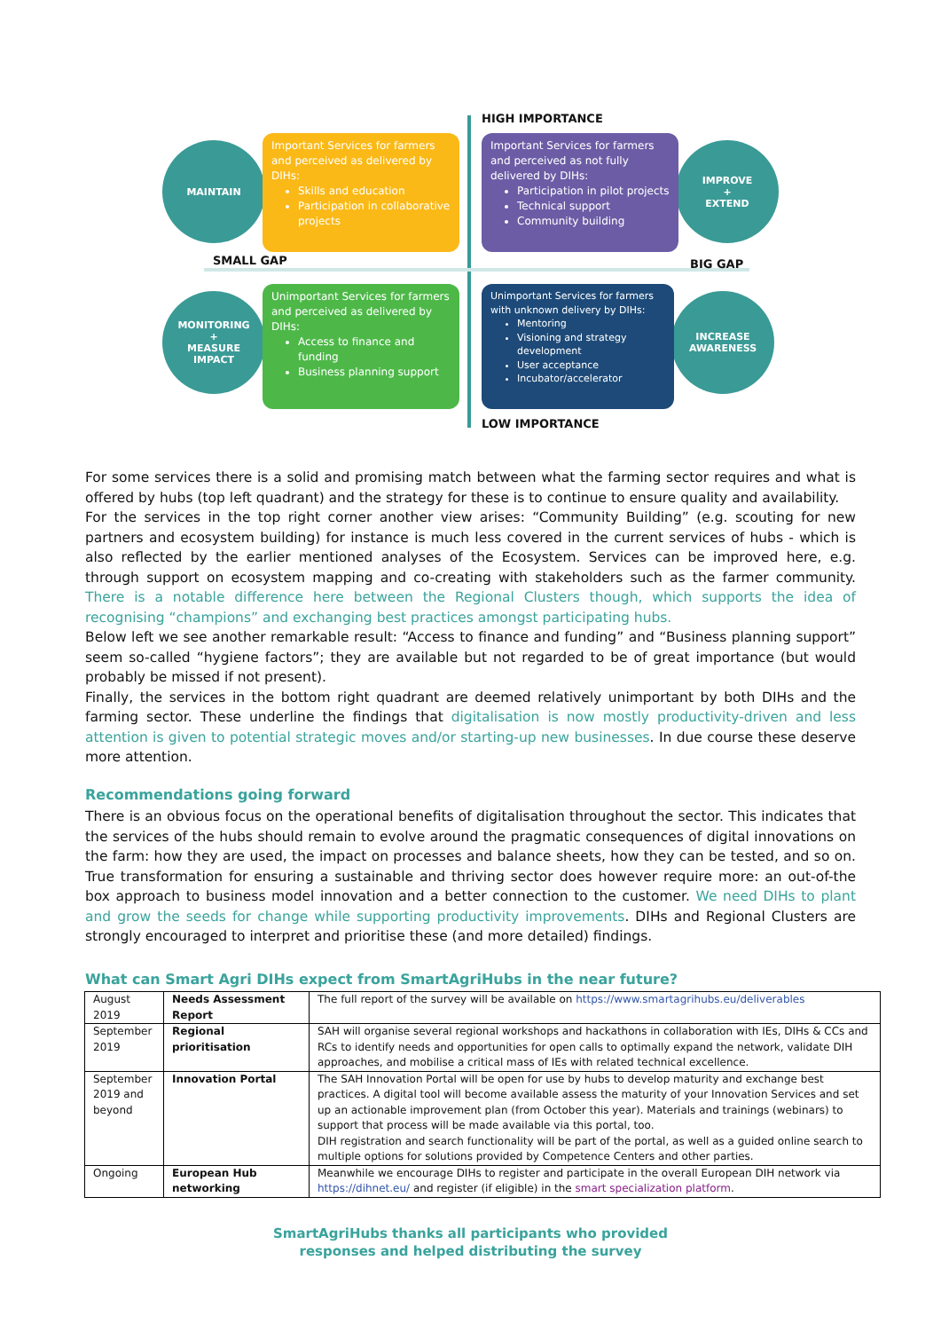HIGH IMPORTANCE
LOW IMPORTANCE
SMALL GAP BIG GAP
MAINTAIN
IMPROVE
+
EXTEND
MONITORING
+
MEASURE
IMPACT
INCREASE
AWARENESS
Important Services for farmers and perceived as delivered by DIHs:
Skills and education
Participation in collaborative projects
Important Services for farmers and perceived as not fully delivered by DIHs:
Participation in pilot projects
Technical support
Community building
Unimportant Services for farmers and perceived as delivered by DIHs:
Access to finance and funding
Business planning support
Unimportant Services for farmers with unknown delivery by DIHs:
Mentoring
Visioning and strategy development
User acceptance
Incubator/accelerator
For some services there is a solid and promising match between what the farming sector requires and what is offered by hubs (top left quadrant) and the strategy for these is to continue to ensure quality and availability.
For the services in the top right corner another view arises: “Community Building” (e.g. scouting for new partners and ecosystem building) for instance is much less covered in the current services of hubs - which is also reflected by the earlier mentioned analyses of the Ecosystem. Services can be improved here, e.g. through support on ecosystem mapping and co-creating with stakeholders such as the farmer community. There is a notable difference here between the Regional Clusters though, which supports the idea of recognising “champions” and exchanging best practices amongst participating hubs.
Below left we see another remarkable result: “Access to finance and funding” and “Business planning support” seem so-called “hygiene factors”; they are available but not regarded to be of great importance (but would probably be missed if not present).
Finally, the services in the bottom right quadrant are deemed relatively unimportant by both DIHs and the farming sector. These underline the findings that digitalisation is now mostly productivity-driven and less attention is given to potential strategic moves and/or starting-up new businesses. In due course these deserve more attention.
Recommendations going forward
There is an obvious focus on the operational benefits of digitalisation throughout the sector. This indicates that the services of the hubs should remain to evolve around the pragmatic consequences of digital innovations on the farm: how they are used, the impact on processes and balance sheets, how they can be tested, and so on. True transformation for ensuring a sustainable and thriving sector does however require more: an out-of-the box approach to business model innovation and a better connection to the customer. We need DIHs to plant and grow the seeds for change while supporting productivity improvements. DIHs and Regional Clusters are strongly encouraged to interpret and prioritise these (and more detailed) findings.
What can Smart Agri DIHs expect from SmartAgriHubs in the near future?
| August 2019 | Needs Assessment Report | The full report of the survey will be available on https://www.smartagrihubs.eu/deliverables |
| September 2019 | Regional prioritisation | SAH will organise several regional workshops and hackathons in collaboration with IEs, DIHs & CCs and RCs to identify needs and opportunities for open calls to optimally expand the network, validate DIH approaches, and mobilise a critical mass of IEs with related technical excellence. |
| September 2019 and beyond | Innovation Portal | The SAH Innovation Portal will be open for use by hubs to develop maturity and exchange best practices. A digital tool will become available assess the maturity of your Innovation Services and set up an actionable improvement plan (from October this year). Materials and trainings (webinars) to support that process will be made available via this portal, too. DIH registration and search functionality will be part of the portal, as well as a guided online search to multiple options for solutions provided by Competence Centers and other parties. |
| Ongoing | European Hub networking | Meanwhile we encourage DIHs to register and participate in the overall European DIH network via https://dihnet.eu/ and register (if eligible) in the smart specialization platform . |
SmartAgriHubs thanks all participants who provided
responses and helped distributing the survey